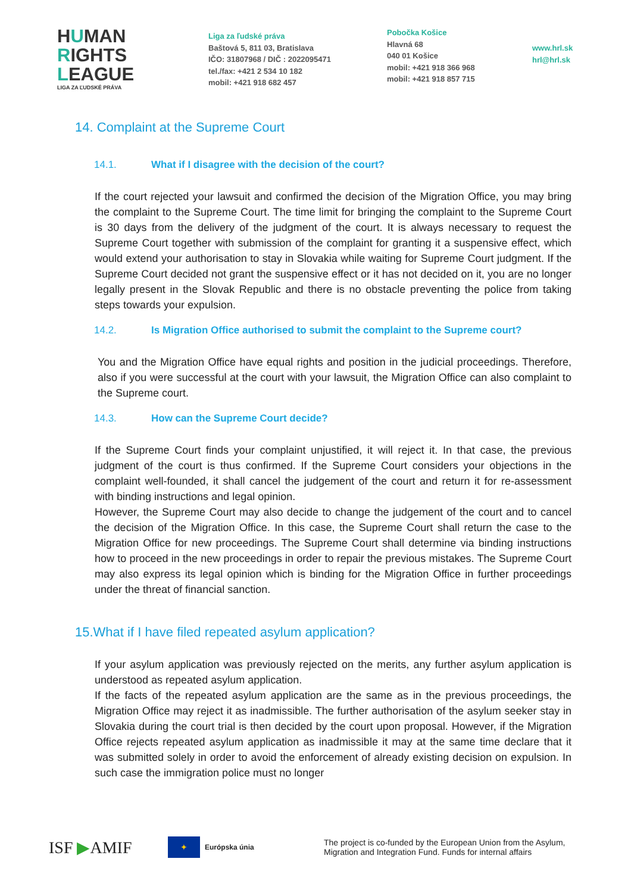HUMAN
RIGHTS
LEAGUE
LIGA ZA ĽUDSKÉ PRÁVA
Liga za ľudské práva
Baštová 5, 811 03, Bratislava
IČO: 31807968 / DIČ : 2022095471
tel./fax: +421 2 534 10 182
mobil: +421 918 682 457
Pobočka Košice
Hlavná 68
040 01 Košice
mobil: +421 918 366 968
mobil: +421 918 857 715
www.hrl.sk
hrl@hrl.sk
14. Complaint at the Supreme Court
14.1. What if I disagree with the decision of the court?
If the court rejected your lawsuit and confirmed the decision of the Migration Office, you may bring the complaint to the Supreme Court. The time limit for bringing the complaint to the Supreme Court is 30 days from the delivery of the judgment of the court. It is always necessary to request the Supreme Court together with submission of the complaint for granting it a suspensive effect, which would extend your authorisation to stay in Slovakia while waiting for Supreme Court judgment. If the Supreme Court decided not grant the suspensive effect or it has not decided on it, you are no longer legally present in the Slovak Republic and there is no obstacle preventing the police from taking steps towards your expulsion.
14.2. Is Migration Office authorised to submit the complaint to the Supreme court?
You and the Migration Office have equal rights and position in the judicial proceedings. Therefore, also if you were successful at the court with your lawsuit, the Migration Office can also complaint to the Supreme court.
14.3. How can the Supreme Court decide?
If the Supreme Court finds your complaint unjustified, it will reject it. In that case, the previous judgment of the court is thus confirmed. If the Supreme Court considers your objections in the complaint well-founded, it shall cancel the judgement of the court and return it for re-assessment with binding instructions and legal opinion.
However, the Supreme Court may also decide to change the judgement of the court and to cancel the decision of the Migration Office. In this case, the Supreme Court shall return the case to the Migration Office for new proceedings. The Supreme Court shall determine via binding instructions how to proceed in the new proceedings in order to repair the previous mistakes. The Supreme Court may also express its legal opinion which is binding for the Migration Office in further proceedings under the threat of financial sanction.
15.What if I have filed repeated asylum application?
If your asylum application was previously rejected on the merits, any further asylum application is understood as repeated asylum application.
If the facts of the repeated asylum application are the same as in the previous proceedings, the Migration Office may reject it as inadmissible. The further authorisation of the asylum seeker stay in Slovakia during the court trial is then decided by the court upon proposal. However, if the Migration Office rejects repeated asylum application as inadmissible it may at the same time declare that it was submitted solely in order to avoid the enforcement of already existing decision on expulsion. In such case the immigration police must no longer
ISF ▶AMIF
✦ Európska únia
The project is co-funded by the European Union from the Asylum,
Migration and Integration Fund. Funds for internal affairs